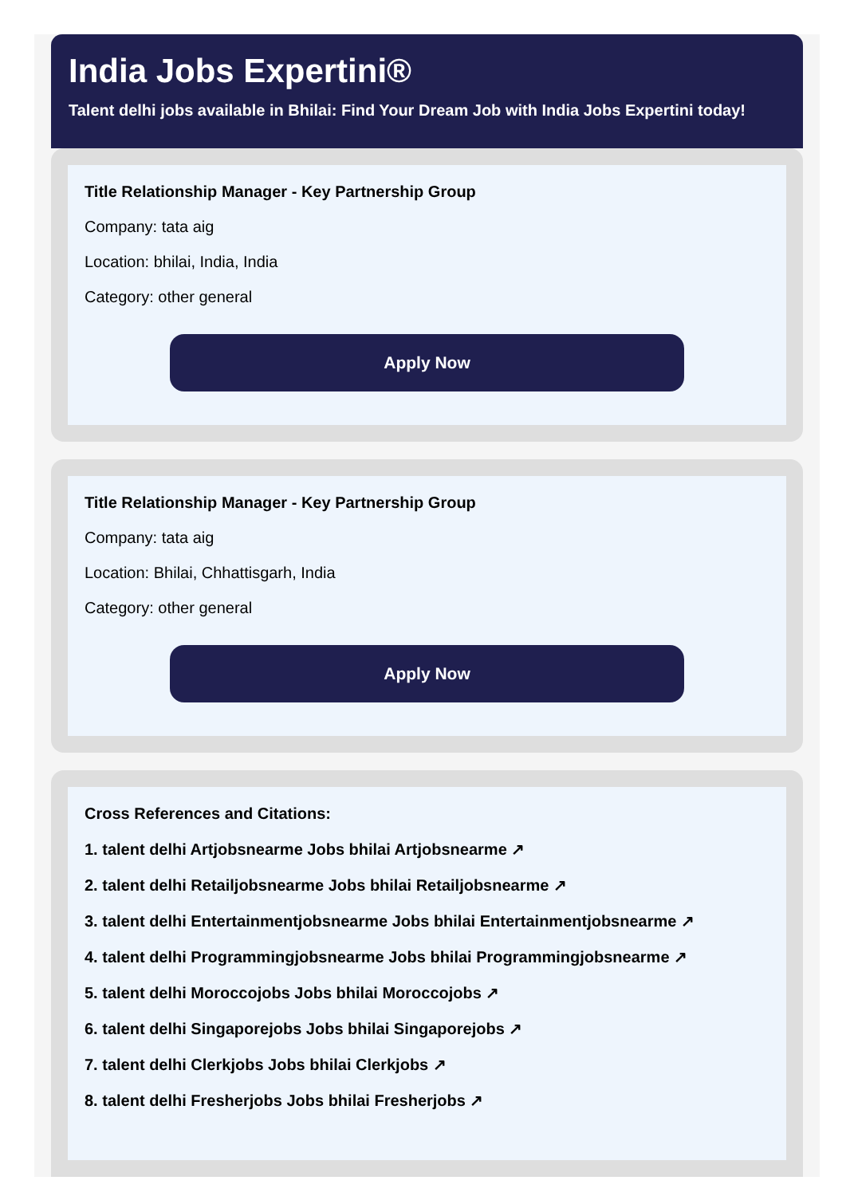India Jobs Expertini®
Talent delhi jobs available in Bhilai: Find Your Dream Job with India Jobs Expertini today!
Title Relationship Manager - Key Partnership Group
Company: tata aig
Location: bhilai, India, India
Category: other general
Apply Now
Title Relationship Manager - Key Partnership Group
Company: tata aig
Location: Bhilai, Chhattisgarh, India
Category: other general
Apply Now
Cross References and Citations:
1. talent delhi Artjobsnearme Jobs bhilai Artjobsnearme ↗
2. talent delhi Retailjobsnearme Jobs bhilai Retailjobsnearme ↗
3. talent delhi Entertainmentjobsnearme Jobs bhilai Entertainmentjobsnearme ↗
4. talent delhi Programmingjobsnearme Jobs bhilai Programmingjobsnearme ↗
5. talent delhi Moroccojobs Jobs bhilai Moroccojobs ↗
6. talent delhi Singaporejobs Jobs bhilai Singaporejobs ↗
7. talent delhi Clerkjobs Jobs bhilai Clerkjobs ↗
8. talent delhi Fresherjobs Jobs bhilai Fresherjobs ↗